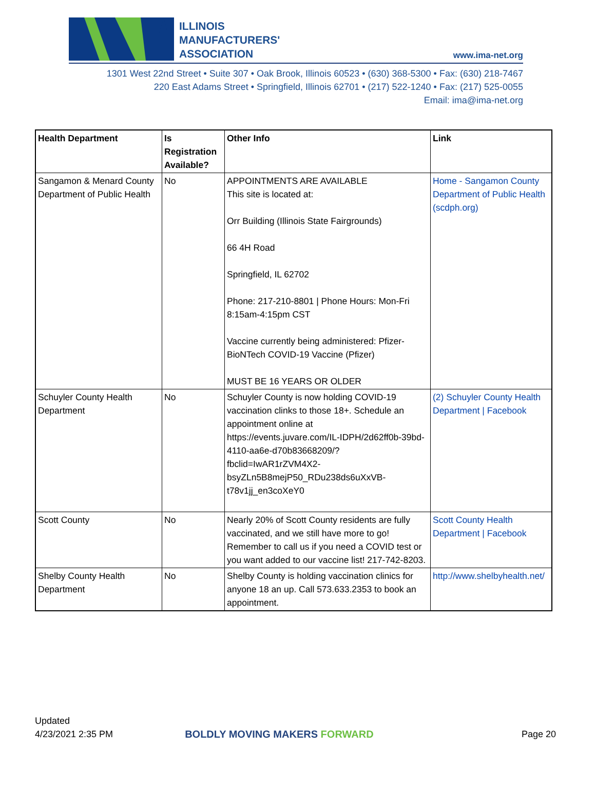ILLINOIS
MANUFACTURERS'
ASSOCIATION
www.ima-net.org
1301 West 22nd Street • Suite 307 • Oak Brook, Illinois 60523 • (630) 368-5300 • Fax: (630) 218-7467
220 East Adams Street • Springfield, Illinois 62701 • (217) 522-1240 • Fax: (217) 525-0055
Email: ima@ima-net.org
| Health Department | Is Registration Available? | Other Info | Link |
| --- | --- | --- | --- |
| Sangamon & Menard County Department of Public Health | No | APPOINTMENTS ARE AVAILABLE This site is located at: Orr Building (Illinois State Fairgrounds) 66 4H Road Springfield, IL 62702 Phone: 217-210-8801 / Phone Hours: Mon-Fri 8:15am-4:15pm CST Vaccine currently being administered: Pfizer-BioNTech COVID-19 Vaccine (Pfizer) MUST BE 16 YEARS OR OLDER | Home - Sangamon County Department of Public Health (scdph.org) |
| Schuyler County Health Department | No | Schuyler County is now holding COVID-19 vaccination clinks to those 18+. Schedule an appointment online at https://events.juvare.com/IL-IDPH/2d62ff0b-39bd-4110-aa6e-d70b83668209/?fbclid=IwAR1rZVM4X2-bsyZLn5B8mejP50_RDu238ds6uXxVB-t78v1jj_en3coXeY0 | (2) Schuyler County Health Department / Facebook |
| Scott County | No | Nearly 20% of Scott County residents are fully vaccinated, and we still have more to go! Remember to call us if you need a COVID test or you want added to our vaccine list! 217-742-8203. | Scott County Health Department / Facebook |
| Shelby County Health Department | No | Shelby County is holding vaccination clinics for anyone 18 an up. Call 573.633.2353 to book an appointment. | http://www.shelbyhealth.net/ |
Updated
4/23/2021 2:35 PM
BOLDLY MOVING MAKERS FORWARD
Page 20